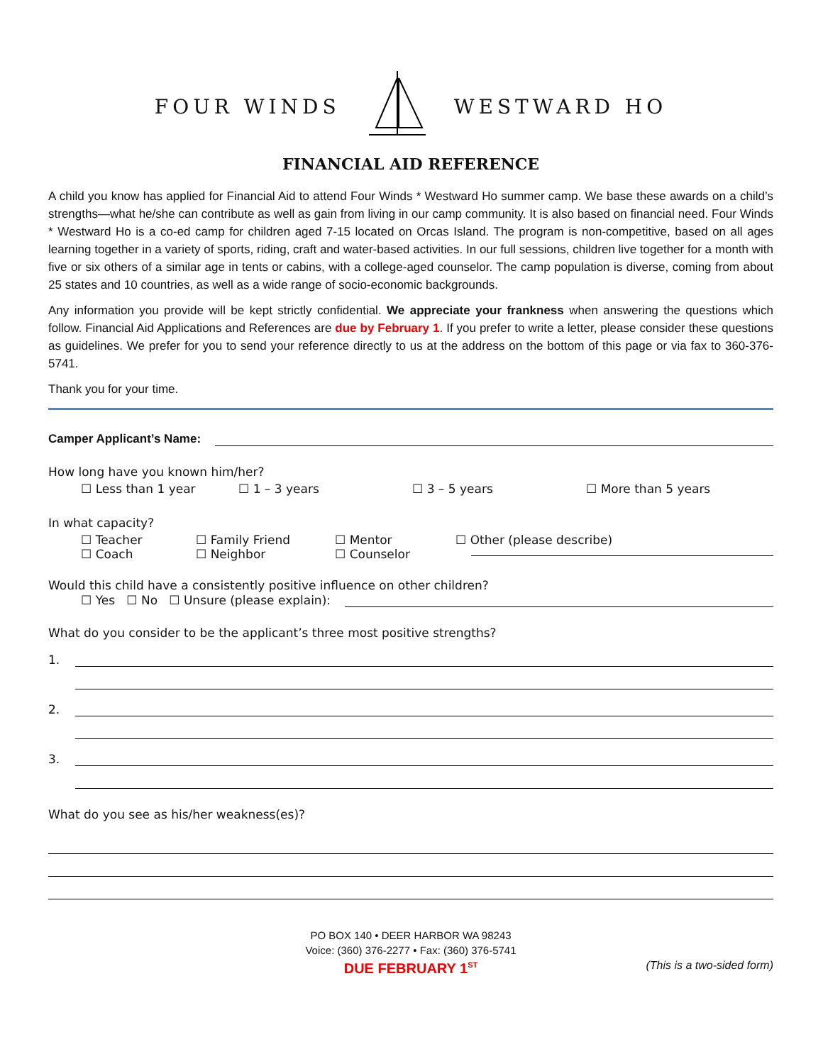FOUR WINDS WESTWARD HO
FINANCIAL AID REFERENCE
A child you know has applied for Financial Aid to attend Four Winds * Westward Ho summer camp. We base these awards on a child’s strengths—what he/she can contribute as well as gain from living in our camp community. It is also based on financial need. Four Winds * Westward Ho is a co-ed camp for children aged 7-15 located on Orcas Island. The program is non-competitive, based on all ages learning together in a variety of sports, riding, craft and water-based activities. In our full sessions, children live together for a month with five or six others of a similar age in tents or cabins, with a college-aged counselor. The camp population is diverse, coming from about 25 states and 10 countries, as well as a wide range of socio-economic backgrounds.
Any information you provide will be kept strictly confidential. We appreciate your frankness when answering the questions which follow. Financial Aid Applications and References are due by February 1. If you prefer to write a letter, please consider these questions as guidelines. We prefer for you to send your reference directly to us at the address on the bottom of this page or via fax to 360-376-5741.
Thank you for your time.
Camper Applicant’s Name:
How long have you known him/her?
☐ Less than 1 year ☐ 1 – 3 years ☐ 3 – 5 years ☐ More than 5 years
In what capacity?
☐ Teacher
☐ Coach ☐ Family Friend
☐ Neighbor ☐ Mentor
☐ Counselor ☐ Other (please describe)
Would this child have a consistently positive influence on other children?
☐ Yes ☐ No ☐ Unsure (please explain):
What do you consider to be the applicant’s three most positive strengths?
1.
2.
3.
What do you see as his/her weakness(es)?
PO BOX 140 • DEER HARBOR WA 98243
Voice: (360) 376-2277 • Fax: (360) 376-5741
DUE FEBRUARY 1<sup>ST</sup> (This is a two-sided form)